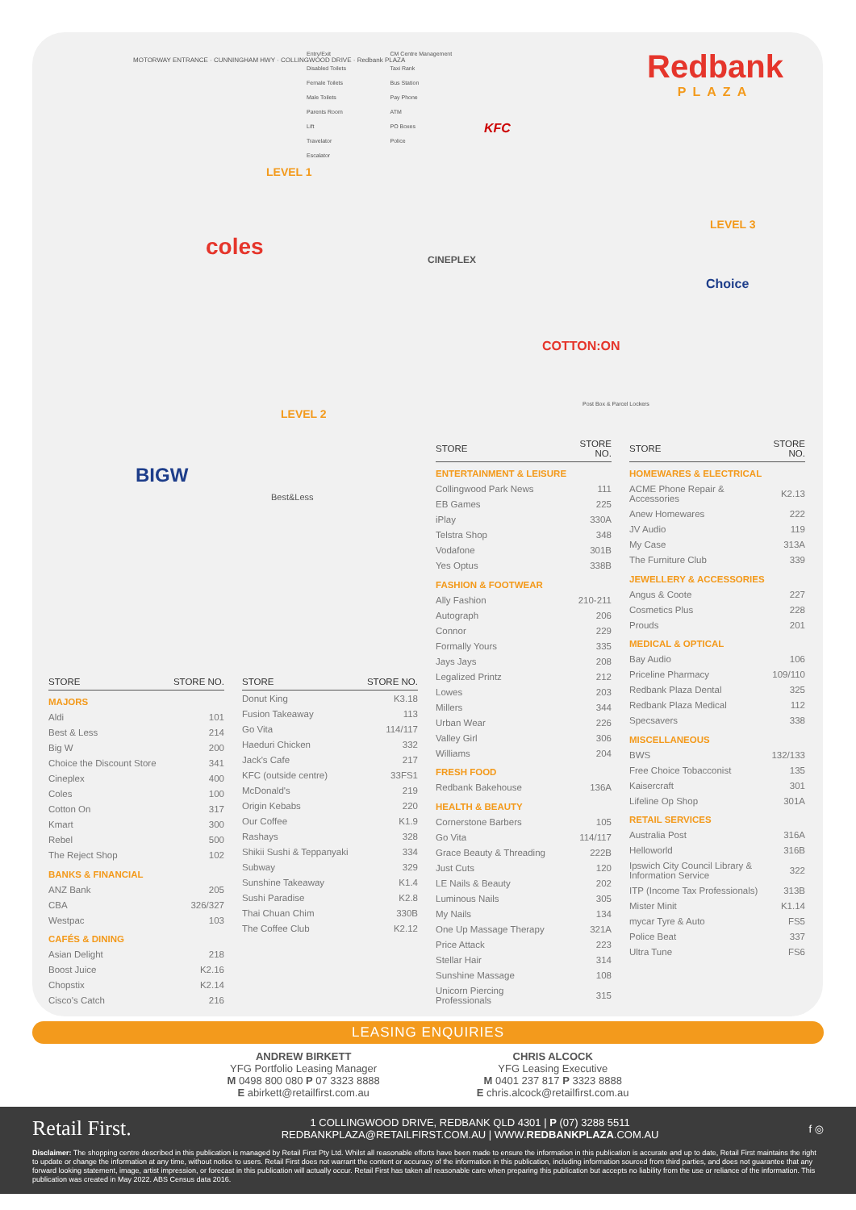MOTORWAY ENTRANCE · CUNNINGHAM HWY · COLLINGWOOD DRIVE · Redbank PLAZA
Entry/Exit
Disabled Toilets
Female Toilets
Male Toilets
Parents Room
Lift
Travelator
Escalator
CM Centre Management
Taxi Rank
Bus Station
Pay Phone
ATM
PO Boxes
Police
Redbank
PLAZA
LEVEL 1
LEVEL 3
LEVEL 2
coles
KFC
CINEPLEX
COTTON:ON
Choice
Post Box & Parcel Lockers
BIGW
Best&Less
| STORE | STORE NO. |
| --- | --- |
| ENTERTAINMENT & LEISURE | |
| Collingwood Park News | 111 |
| EB Games | 225 |
| iPlay | 330A |
| Telstra Shop | 348 |
| Vodafone | 301B |
| Yes Optus | 338B |
| FASHION & FOOTWEAR | |
| Ally Fashion | 210-211 |
| Autograph | 206 |
| Connor | 229 |
| Formally Yours | 335 |
| Jays Jays | 208 |
| Legalized Printz | 212 |
| Lowes | 203 |
| Millers | 344 |
| Urban Wear | 226 |
| Valley Girl | 306 |
| Williams | 204 |
| FRESH FOOD | |
| Redbank Bakehouse | 136A |
| HEALTH & BEAUTY | |
| Cornerstone Barbers | 105 |
| Go Vita | 114/117 |
| Grace Beauty & Threading | 222B |
| Just Cuts | 120 |
| LE Nails & Beauty | 202 |
| Luminous Nails | 305 |
| My Nails | 134 |
| One Up Massage Therapy | 321A |
| Price Attack | 223 |
| Stellar Hair | 314 |
| Sunshine Massage | 108 |
| Unicorn Piercing Professionals | 315 |
| STORE | STORE NO. |
| --- | --- |
| HOMEWARES & ELECTRICAL | |
| ACME Phone Repair & Accessories | K2.13 |
| Anew Homewares | 222 |
| JV Audio | 119 |
| My Case | 313A |
| The Furniture Club | 339 |
| JEWELLERY & ACCESSORIES | |
| Angus & Coote | 227 |
| Cosmetics Plus | 228 |
| Prouds | 201 |
| MEDICAL & OPTICAL | |
| Bay Audio | 106 |
| Priceline Pharmacy | 109/110 |
| Redbank Plaza Dental | 325 |
| Redbank Plaza Medical | 112 |
| Specsavers | 338 |
| MISCELLANEOUS | |
| BWS | 132/133 |
| Free Choice Tobacconist | 135 |
| Kaisercraft | 301 |
| Lifeline Op Shop | 301A |
| RETAIL SERVICES | |
| Australia Post | 316A |
| Helloworld | 316B |
| Ipswich City Council Library & Information Service | 322 |
| ITP (Income Tax Professionals) | 313B |
| Mister Minit | K1.14 |
| mycar Tyre & Auto | FS5 |
| Police Beat | 337 |
| Ultra Tune | FS6 |
| STORE | STORE NO. |
| --- | --- |
| MAJORS | |
| Aldi | 101 |
| Best & Less | 214 |
| Big W | 200 |
| Choice the Discount Store | 341 |
| Cineplex | 400 |
| Coles | 100 |
| Cotton On | 317 |
| Kmart | 300 |
| Rebel | 500 |
| The Reject Shop | 102 |
| BANKS & FINANCIAL | |
| ANZ Bank | 205 |
| CBA | 326/327 |
| Westpac | 103 |
| CAFÉS & DINING | |
| Asian Delight | 218 |
| Boost Juice | K2.16 |
| Chopstix | K2.14 |
| Cisco's Catch | 216 |
| STORE | STORE NO. |
| --- | --- |
| Donut King | K3.18 |
| Fusion Takeaway | 113 |
| Go Vita | 114/117 |
| Haeduri Chicken | 332 |
| Jack's Cafe | 217 |
| KFC (outside centre) | 33FS1 |
| McDonald's | 219 |
| Origin Kebabs | 220 |
| Our Coffee | K1.9 |
| Rashays | 328 |
| Shikii Sushi & Teppanyaki | 334 |
| Subway | 329 |
| Sunshine Takeaway | K1.4 |
| Sushi Paradise | K2.8 |
| Thai Chuan Chim | 330B |
| The Coffee Club | K2.12 |
LEASING ENQUIRIES
ANDREW BIRKETT
YFG Portfolio Leasing Manager
M 0498 800 080 P 07 3323 8888
E abirkett@retailfirst.com.au
CHRIS ALCOCK
YFG Leasing Executive
M 0401 237 817 P 3323 8888
E chris.alcock@retailfirst.com.au
Retail First. 1 COLLINGWOOD DRIVE, REDBANK QLD 4301 | P (07) 3288 5511
REDBANKPLAZA@RETAILFIRST.COM.AU | WWW.REDBANKPLAZA.COM.AU f ◎
Disclaimer: The shopping centre described in this publication is managed by Retail First Pty Ltd. Whilst all reasonable efforts have been made to ensure the information in this publication is accurate and up to date, Retail First maintains the right to update or change the information at any time, without notice to users. Retail First does not warrant the content or accuracy of the information in this publication, including information sourced from third parties, and does not guarantee that any forward looking statement, image, artist impression, or forecast in this publication will actually occur. Retail First has taken all reasonable care when preparing this publication but accepts no liability from the use or reliance of the information. This publication was created in May 2022. ABS Census data 2016.